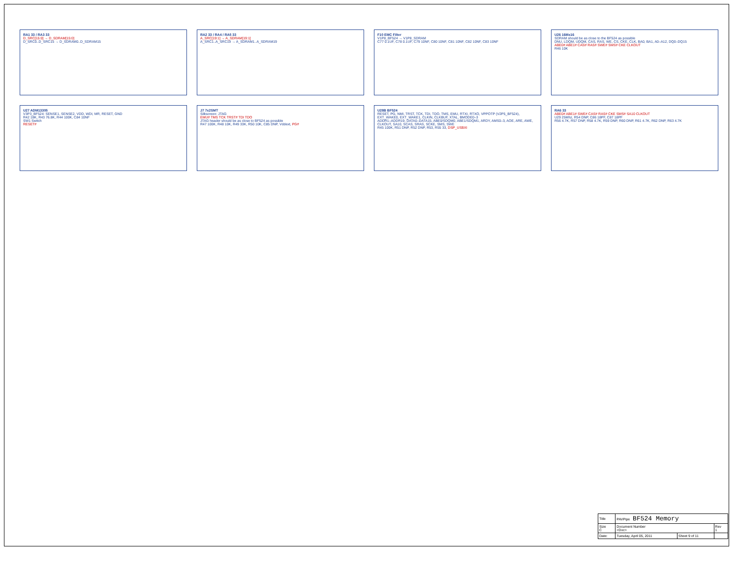RA1 33 / RA3 33
D_SRC[15:0] → D_SDRAM[15:0]
D_SRC0..D_SRC15 → D_SDRAM0..D_SDRAM15
RA2 33 / RA4 / RA5 33
A_SRC[19:1] → A_SDRAM[19:1]
A_SRC1..A_SRC19 → A_SDRAM1..A_SDRAM19
F10 EMC Filter
V1P8_BF524 → V1P8_SDRAM
C77 0.1UF, C78 0.1UF, C79 10NF, C80 10NF, C81 10NF, C82 10NF, C83 10NF
U26 16Mx16
SDRAM should be as close to the BF524 as possible
DNU, LDQM, UDQM, CAS, RAS, WE, CS, CKE, CLK, BA0, BA1, A0–A12, DQ0–DQ15
ABE0# ABE1# CAS# RAS# SWE# SMS# CKE CLKOUT
R46 10K
U27 ADM13305
V3P3_BF524: SENSE1, SENSE2, VDD, WDI, MR, RESET, GND
R42 18K, R43 76.8K, R44 100K, C84 10NF
SW1 Switch
RESET#
J7 7x2SMT
Silkscreen: JTAG
EMU# TMS TCK TRST# TDI TDO
JTAG header should be as close to BF524 as possible
R47 100K, R48 10K, R49 33K, R50 10K, C85 DNP, Vddext, PG#
U28B BF524
RESET, PG, NMI, TRST, TCK, TDI, TDO, TMS, EMU, RTXI, RTXO, VPPOTP (V2P5_BF524), EXT_WAKE0, EXT_WAKE1, CLKIN, CLKBUF, XTAL, BMODE0–3
ADDR1–ADDR19, DATA0–DATA15, ABE0/SDQM0, ABE1/SDQM1, ARDY, AMS0–3, AOE, ARE, AWE, CLKOUT, SA10, SCAS, SRAS, SCKE, SMS, SWE
R45 100K, R51 DNP, R52 DNP, R53, R55 33, DSP_USBXI
RA6 33
ABE0# ABE1# SWE# CAS# RAS# CKE SMS# SA10 CLKOUT
U29 25Mhz, R54 DNP, C86 18PF, C87 18PF
R56 4.7K, R57 DNP, R58 4.7K, R59 DNP, R60 DNP, R61 4.7K, R62 DNP, R63 4.7K
| Title | PAVPipe BF524 Memory | | |
| Size C | Document Number <Doc> | | Rev 1 |
| Date: | Tuesday, April 05, 2011 | Sheet 9 of 11 | |